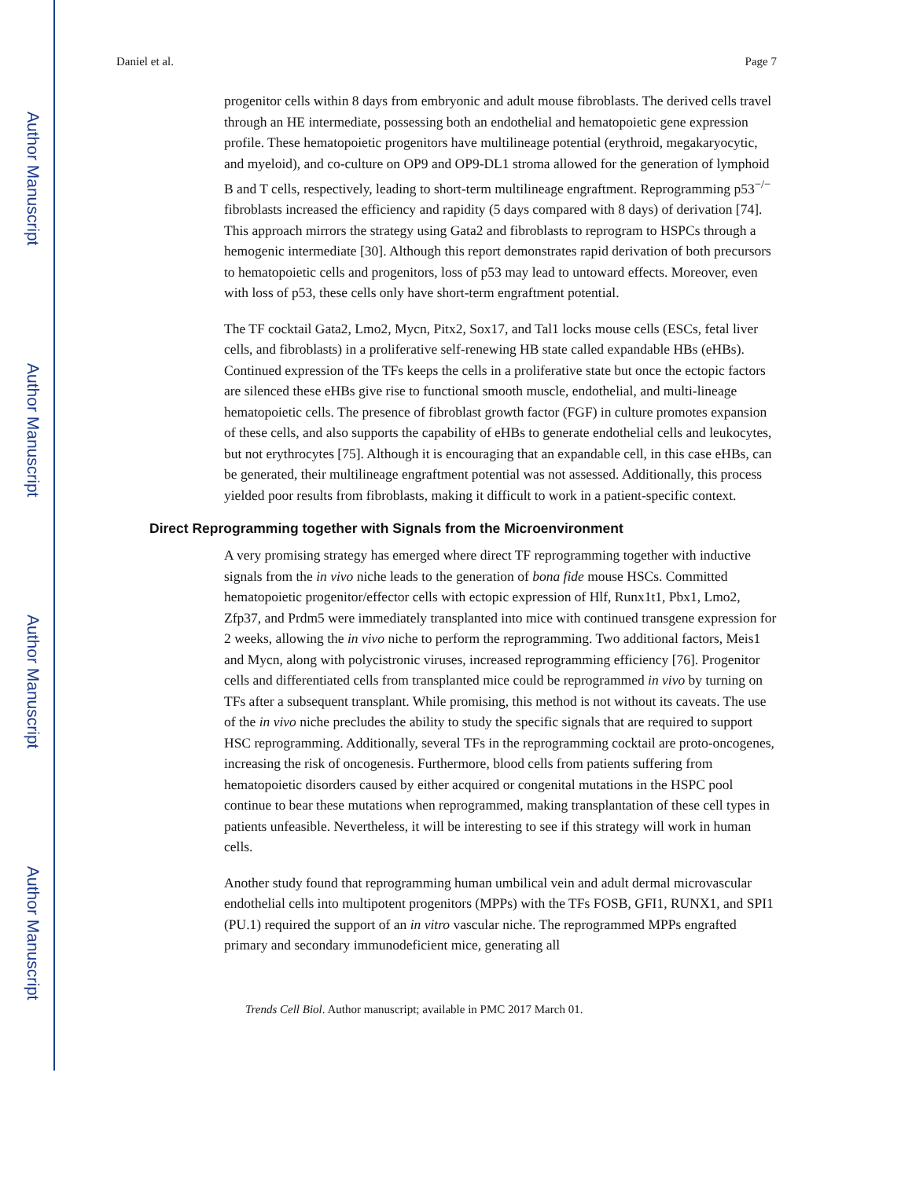Author Manuscript
Author Manuscript
Author Manuscript
Author Manuscript
Daniel et al. Page 7
progenitor cells within 8 days from embryonic and adult mouse fibroblasts. The derived cells travel through an HE intermediate, possessing both an endothelial and hematopoietic gene expression profile. These hematopoietic progenitors have multilineage potential (erythroid, megakaryocytic, and myeloid), and co-culture on OP9 and OP9-DL1 stroma allowed for the generation of lymphoid B and T cells, respectively, leading to short-term multilineage engraftment. Reprogramming p53<sup>−/−</sup> fibroblasts increased the efficiency and rapidity (5 days compared with 8 days) of derivation [74]. This approach mirrors the strategy using Gata2 and fibroblasts to reprogram to HSPCs through a hemogenic intermediate [30]. Although this report demonstrates rapid derivation of both precursors to hematopoietic cells and progenitors, loss of p53 may lead to untoward effects. Moreover, even with loss of p53, these cells only have short-term engraftment potential.
The TF cocktail Gata2, Lmo2, Mycn, Pitx2, Sox17, and Tal1 locks mouse cells (ESCs, fetal liver cells, and fibroblasts) in a proliferative self-renewing HB state called expandable HBs (eHBs). Continued expression of the TFs keeps the cells in a proliferative state but once the ectopic factors are silenced these eHBs give rise to functional smooth muscle, endothelial, and multi-lineage hematopoietic cells. The presence of fibroblast growth factor (FGF) in culture promotes expansion of these cells, and also supports the capability of eHBs to generate endothelial cells and leukocytes, but not erythrocytes [75]. Although it is encouraging that an expandable cell, in this case eHBs, can be generated, their multilineage engraftment potential was not assessed. Additionally, this process yielded poor results from fibroblasts, making it difficult to work in a patient-specific context.
Direct Reprogramming together with Signals from the Microenvironment
A very promising strategy has emerged where direct TF reprogramming together with inductive signals from the in vivo niche leads to the generation of bona fide mouse HSCs. Committed hematopoietic progenitor/effector cells with ectopic expression of Hlf, Runx1t1, Pbx1, Lmo2, Zfp37, and Prdm5 were immediately transplanted into mice with continued transgene expression for 2 weeks, allowing the in vivo niche to perform the reprogramming. Two additional factors, Meis1 and Mycn, along with polycistronic viruses, increased reprogramming efficiency [76]. Progenitor cells and differentiated cells from transplanted mice could be reprogrammed in vivo by turning on TFs after a subsequent transplant. While promising, this method is not without its caveats. The use of the in vivo niche precludes the ability to study the specific signals that are required to support HSC reprogramming. Additionally, several TFs in the reprogramming cocktail are proto-oncogenes, increasing the risk of oncogenesis. Furthermore, blood cells from patients suffering from hematopoietic disorders caused by either acquired or congenital mutations in the HSPC pool continue to bear these mutations when reprogrammed, making transplantation of these cell types in patients unfeasible. Nevertheless, it will be interesting to see if this strategy will work in human cells.
Another study found that reprogramming human umbilical vein and adult dermal microvascular endothelial cells into multipotent progenitors (MPPs) with the TFs FOSB, GFI1, RUNX1, and SPI1 (PU.1) required the support of an in vitro vascular niche. The reprogrammed MPPs engrafted primary and secondary immunodeficient mice, generating all
Trends Cell Biol. Author manuscript; available in PMC 2017 March 01.